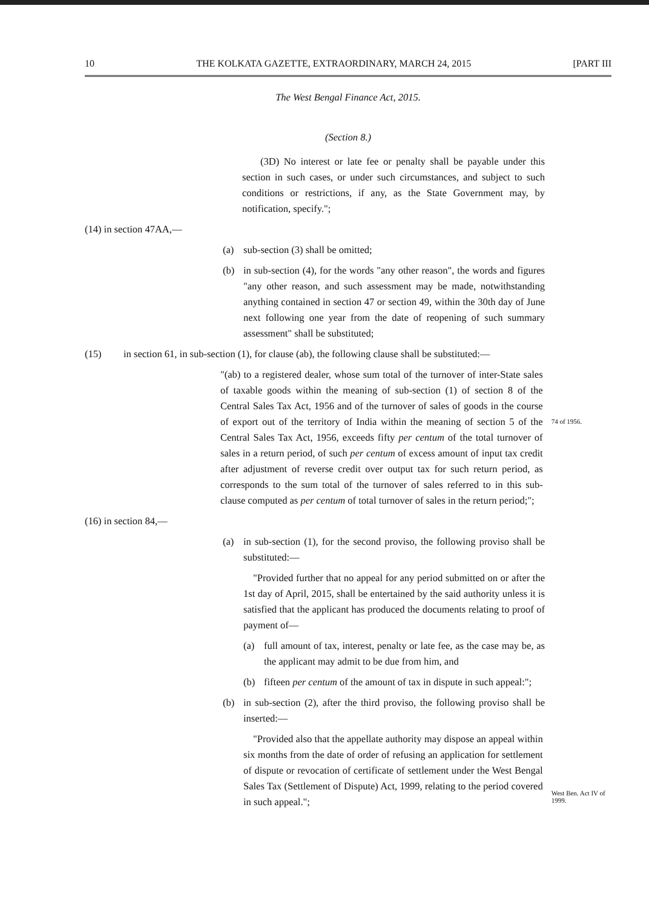10 THE KOLKATA GAZETTE, EXTRAORDINARY, MARCH 24, 2015 [PART III
The West Bengal Finance Act, 2015.
(Section 8.)
(3D) No interest or late fee or penalty shall be payable under this section in such cases, or under such circumstances, and subject to such conditions or restrictions, if any, as the State Government may, by notification, specify.";
(14) in section 47AA,—
(a) sub-section (3) shall be omitted;
(b) in sub-section (4), for the words "any other reason", the words and figures "any other reason, and such assessment may be made, notwithstanding anything contained in section 47 or section 49, within the 30th day of June next following one year from the date of reopening of such summary assessment" shall be substituted;
(15) in section 61, in sub-section (1), for clause (ab), the following clause shall be substituted:—
"(ab) to a registered dealer, whose sum total of the turnover of inter-State sales of taxable goods within the meaning of sub-section (1) of section 8 of the Central Sales Tax Act, 1956 and of the turnover of sales of goods in the course of export out of the territory of India within the meaning of section 5 of the Central Sales Tax Act, 1956, exceeds fifty per centum of the total turnover of sales in a return period, of such per centum of excess amount of input tax credit after adjustment of reverse credit over output tax for such return period, as corresponds to the sum total of the turnover of sales referred to in this sub-clause computed as per centum of total turnover of sales in the return period;";
74 of 1956.
(16) in section 84,—
(a) in sub-section (1), for the second proviso, the following proviso shall be substituted:—
"Provided further that no appeal for any period submitted on or after the 1st day of April, 2015, shall be entertained by the said authority unless it is satisfied that the applicant has produced the documents relating to proof of payment of—
(a) full amount of tax, interest, penalty or late fee, as the case may be, as the applicant may admit to be due from him, and
(b) fifteen per centum of the amount of tax in dispute in such appeal:";
(b) in sub-section (2), after the third proviso, the following proviso shall be inserted:—
"Provided also that the appellate authority may dispose an appeal within six months from the date of order of refusing an application for settlement of dispute or revocation of certificate of settlement under the West Bengal Sales Tax (Settlement of Dispute) Act, 1999, relating to the period covered in such appeal.";
West Ben. Act IV of 1999.